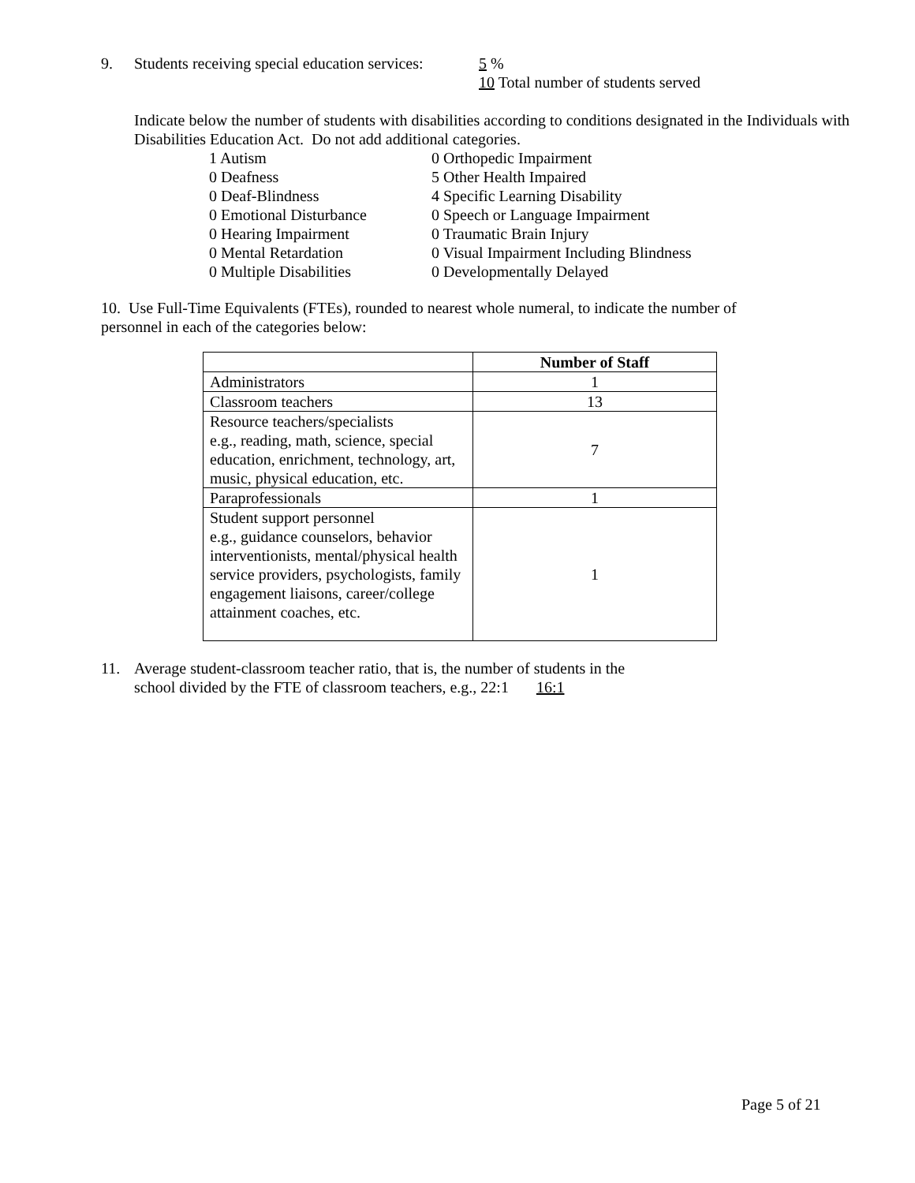9. Students receiving special education services: 5 %
10 Total number of students served
Indicate below the number of students with disabilities according to conditions designated in the Individuals with Disabilities Education Act. Do not add additional categories.
1 Autism
0 Deafness
0 Deaf-Blindness
0 Emotional Disturbance
0 Hearing Impairment
0 Mental Retardation
0 Multiple Disabilities
0 Orthopedic Impairment
5 Other Health Impaired
4 Specific Learning Disability
0 Speech or Language Impairment
0 Traumatic Brain Injury
0 Visual Impairment Including Blindness
0 Developmentally Delayed
10. Use Full-Time Equivalents (FTEs), rounded to nearest whole numeral, to indicate the number of personnel in each of the categories below:
| | Number of Staff |
| --- | --- |
| Administrators | 1 |
| Classroom teachers | 13 |
| Resource teachers/specialists e.g., reading, math, science, special education, enrichment, technology, art, music, physical education, etc. | 7 |
| Paraprofessionals | 1 |
| Student support personnel e.g., guidance counselors, behavior interventionists, mental/physical health service providers, psychologists, family engagement liaisons, career/college attainment coaches, etc. | 1 |
11. Average student-classroom teacher ratio, that is, the number of students in the
school divided by the FTE of classroom teachers, e.g., 22:1 16:1
Page 5 of 21